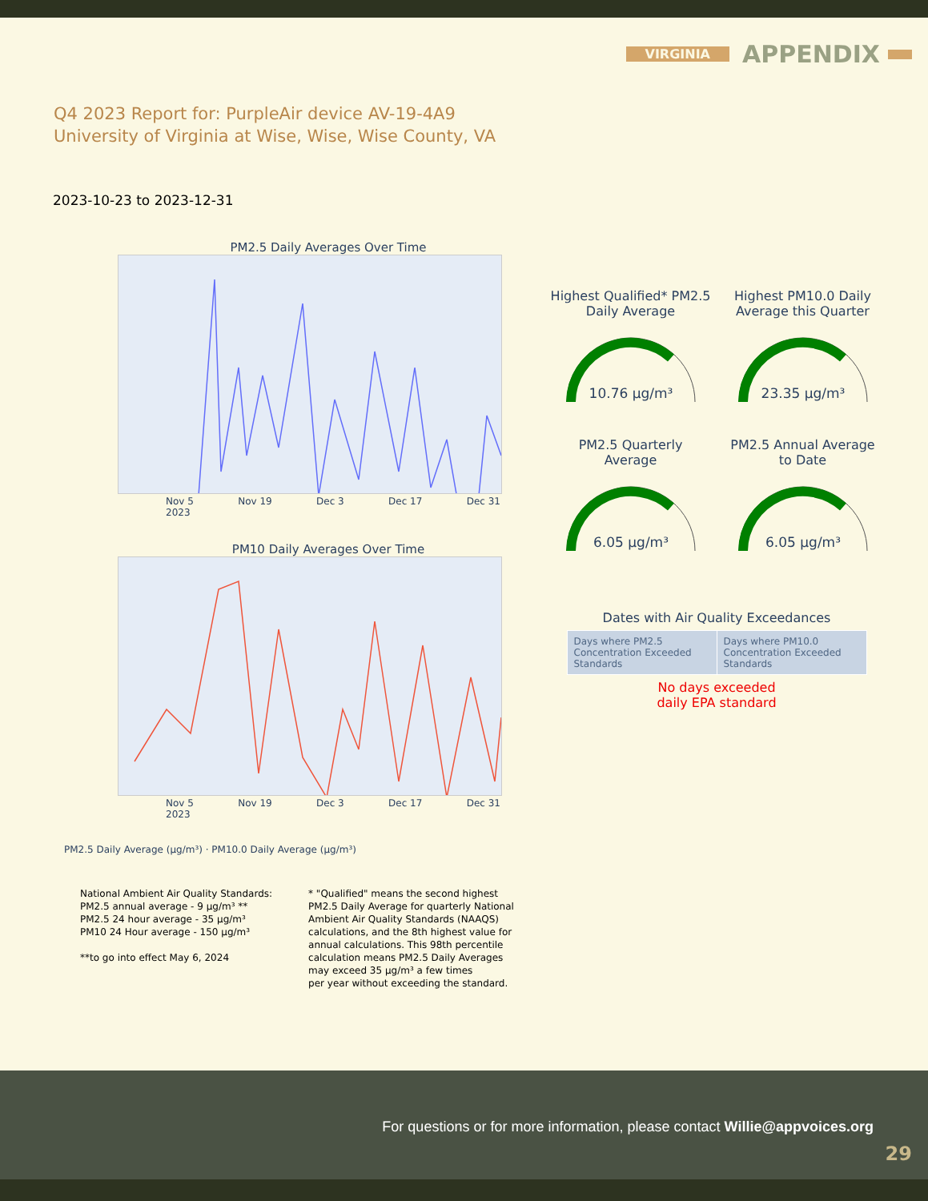VIRGINIA APPENDIX
Q4 2023 Report for: PurpleAir device AV-19-4A9
University of Virginia at Wise, Wise, Wise County, VA
2023-10-23 to 2023-12-31
PM2.5 Daily Averages Over Time
Nov 5
2023 Nov 19 Dec 3 Dec 17 Dec 31
PM10 Daily Averages Over Time
Nov 5
2023 Nov 19 Dec 3 Dec 17 Dec 31
PM2.5 Daily Average (µg/m³) · PM10.0 Daily Average (µg/m³)
Highest Qualified* PM2.5
Daily Average
10.76 µg/m³
Highest PM10.0 Daily
Average this Quarter
23.35 µg/m³
PM2.5 Quarterly
Average
6.05 µg/m³
PM2.5 Annual Average
to Date
6.05 µg/m³
Dates with Air Quality Exceedances
| Days where PM2.5 Concentration Exceeded Standards | Days where PM10.0 Concentration Exceeded Standards |
No days exceeded
daily EPA standard
National Ambient Air Quality Standards:
PM2.5 annual average - 9 µg/m³ **
PM2.5 24 hour average - 35 µg/m³
PM10 24 Hour average - 150 µg/m³
**to go into effect May 6, 2024
* "Qualified" means the second highest
PM2.5 Daily Average for quarterly National
Ambient Air Quality Standards (NAAQS)
calculations, and the 8th highest value for
annual calculations. This 98th percentile
calculation means PM2.5 Daily Averages
may exceed 35 µg/m³ a few times
per year without exceeding the standard.
For questions or for more information, please contact Willie@appvoices.org
29